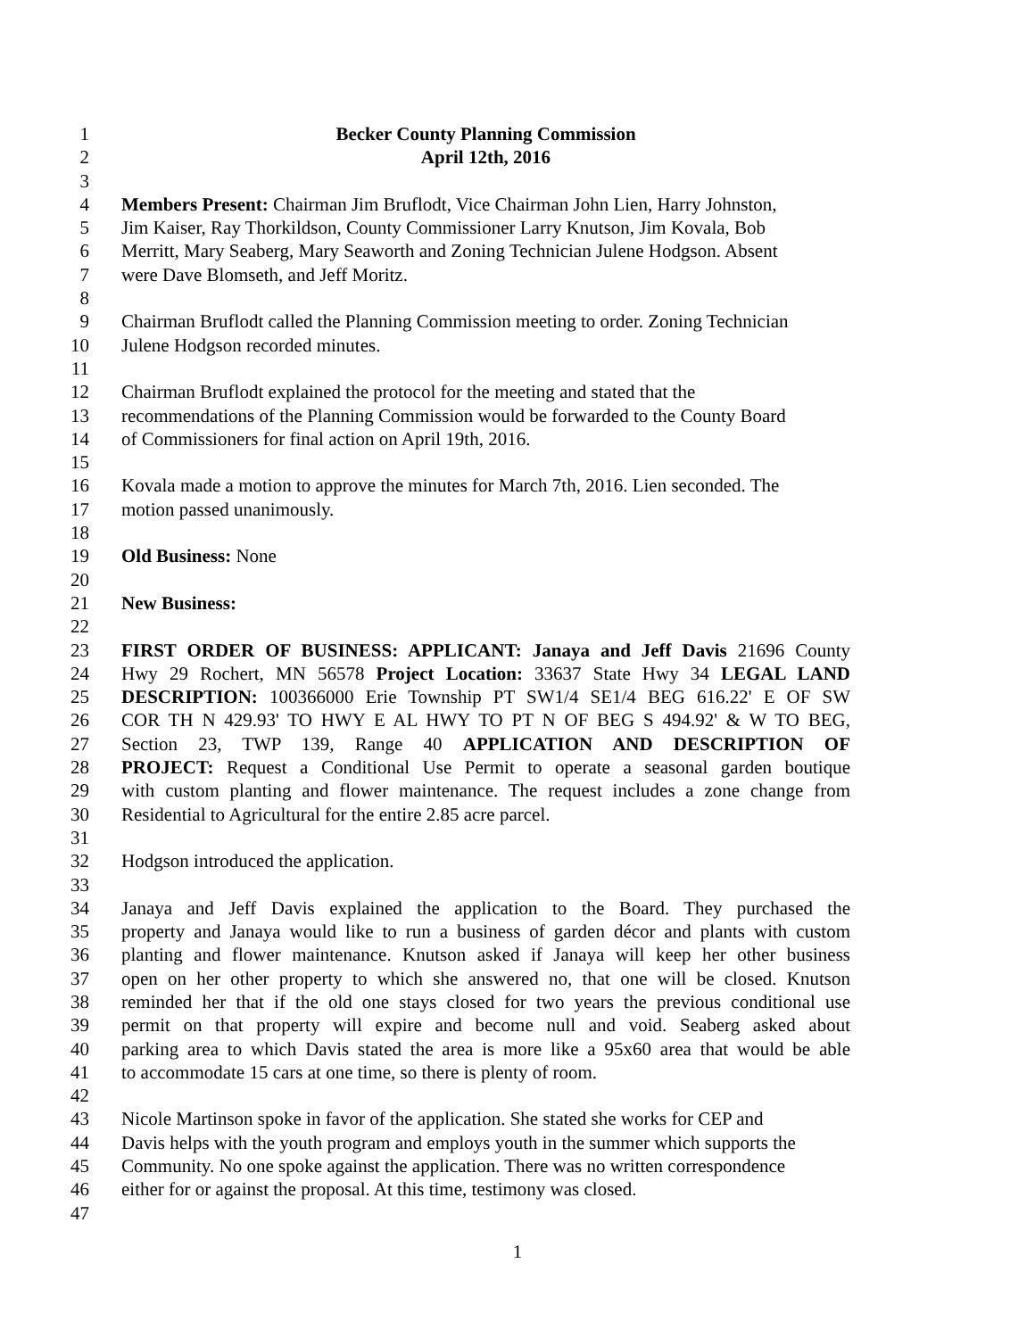1 Becker County Planning Commission
2 April 12th, 2016
3
4 Members Present: Chairman Jim Bruflodt, Vice Chairman John Lien, Harry Johnston,
5 Jim Kaiser, Ray Thorkildson, County Commissioner Larry Knutson, Jim Kovala, Bob
6 Merritt, Mary Seaberg, Mary Seaworth and Zoning Technician Julene Hodgson. Absent
7 were Dave Blomseth, and Jeff Moritz.
8
9 Chairman Bruflodt called the Planning Commission meeting to order. Zoning Technician
10 Julene Hodgson recorded minutes.
11
12 Chairman Bruflodt explained the protocol for the meeting and stated that the
13 recommendations of the Planning Commission would be forwarded to the County Board
14 of Commissioners for final action on April 19th, 2016.
15
16 Kovala made a motion to approve the minutes for March 7th, 2016. Lien seconded. The
17 motion passed unanimously.
18
19 Old Business: None
20
21 New Business:
22
23 FIRST ORDER OF BUSINESS: APPLICANT: Janaya and Jeff Davis 21696 County
24 Hwy 29 Rochert, MN 56578 Project Location: 33637 State Hwy 34 LEGAL LAND
25 DESCRIPTION: 100366000 Erie Township PT SW1/4 SE1/4 BEG 616.22' E OF SW
26 COR TH N 429.93' TO HWY E AL HWY TO PT N OF BEG S 494.92' & W TO BEG,
27 Section 23, TWP 139, Range 40 APPLICATION AND DESCRIPTION OF
28 PROJECT: Request a Conditional Use Permit to operate a seasonal garden boutique
29 with custom planting and flower maintenance. The request includes a zone change from
30 Residential to Agricultural for the entire 2.85 acre parcel.
31
32 Hodgson introduced the application.
33
34 Janaya and Jeff Davis explained the application to the Board. They purchased the
35 property and Janaya would like to run a business of garden décor and plants with custom
36 planting and flower maintenance. Knutson asked if Janaya will keep her other business
37 open on her other property to which she answered no, that one will be closed. Knutson
38 reminded her that if the old one stays closed for two years the previous conditional use
39 permit on that property will expire and become null and void. Seaberg asked about
40 parking area to which Davis stated the area is more like a 95x60 area that would be able
41 to accommodate 15 cars at one time, so there is plenty of room.
42
43 Nicole Martinson spoke in favor of the application. She stated she works for CEP and
44 Davis helps with the youth program and employs youth in the summer which supports the
45 Community. No one spoke against the application. There was no written correspondence
46 either for or against the proposal. At this time, testimony was closed.
47
1